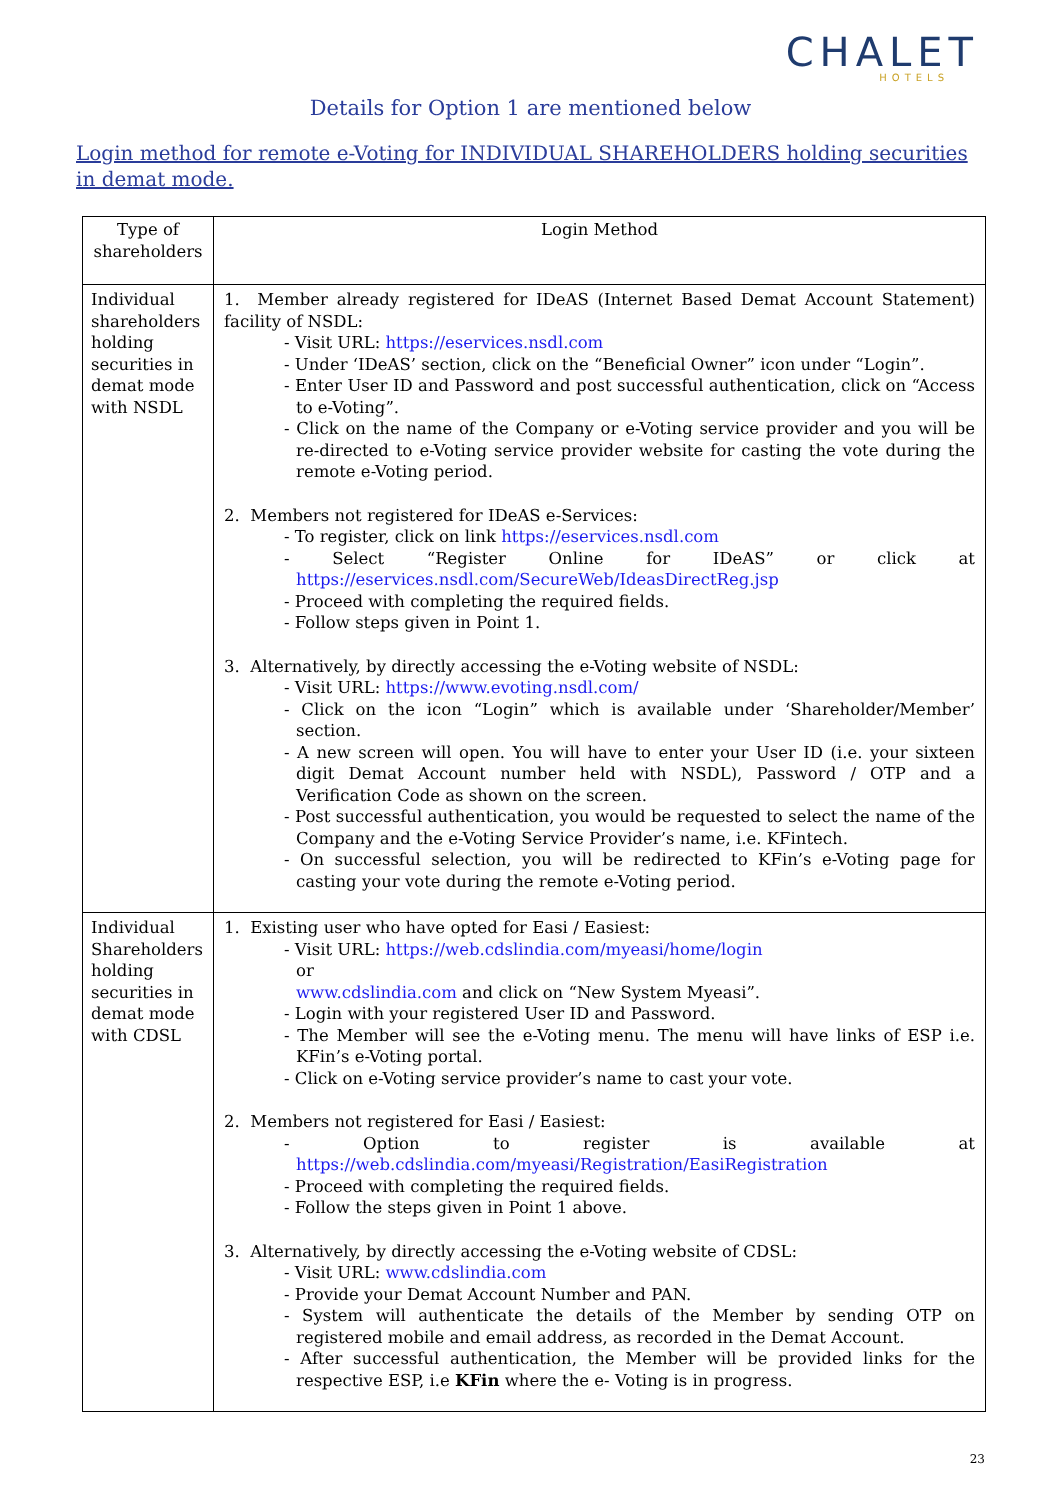CHALET
HOTELS
Details for Option 1 are mentioned below
Login method for remote e-Voting for INDIVIDUAL SHAREHOLDERS holding securities in demat mode.
| Type of shareholders | Login Method |
| --- | --- |
| Individual shareholders holding securities in demat mode with NSDL | 1. Member already registered for IDeAS (Internet Based Demat Account Statement) facility of NSDL: - Visit URL: https://eservices.nsdl.com - Under ‘IDeAS’ section, click on the “Beneficial Owner” icon under “Login”. - Enter User ID and Password and post successful authentication, click on “Access to e-Voting”. - Click on the name of the Company or e-Voting service provider and you will be re-directed to e-Voting service provider website for casting the vote during the remote e-Voting period. 2. Members not registered for IDeAS e-Services: - To register, click on link https://eservices.nsdl.com - Select “Register Online for IDeAS” or click at https://eservices.nsdl.com/SecureWeb/IdeasDirectReg.jsp - Proceed with completing the required fields. - Follow steps given in Point 1. 3. Alternatively, by directly accessing the e-Voting website of NSDL: - Visit URL: https://www.evoting.nsdl.com/ - Click on the icon “Login” which is available under ‘Shareholder/Member’ section. - A new screen will open. You will have to enter your User ID (i.e. your sixteen digit Demat Account number held with NSDL), Password / OTP and a Verification Code as shown on the screen. - Post successful authentication, you would be requested to select the name of the Company and the e-Voting Service Provider’s name, i.e. KFintech. - On successful selection, you will be redirected to KFin’s e-Voting page for casting your vote during the remote e-Voting period. |
| Individual Shareholders holding securities in demat mode with CDSL | 1. Existing user who have opted for Easi / Easiest: - Visit URL: https://web.cdslindia.com/myeasi/home/login or www.cdslindia.com and click on “New System Myeasi”. - Login with your registered User ID and Password. - The Member will see the e-Voting menu. The menu will have links of ESP i.e. KFin’s e-Voting portal. - Click on e-Voting service provider’s name to cast your vote. 2. Members not registered for Easi / Easiest: - Option to register is available at https://web.cdslindia.com/myeasi/Registration/EasiRegistration - Proceed with completing the required fields. - Follow the steps given in Point 1 above. 3. Alternatively, by directly accessing the e-Voting website of CDSL: - Visit URL: www.cdslindia.com - Provide your Demat Account Number and PAN. - System will authenticate the details of the Member by sending OTP on registered mobile and email address, as recorded in the Demat Account. - After successful authentication, the Member will be provided links for the respective ESP, i.e KFin where the e- Voting is in progress. |
23